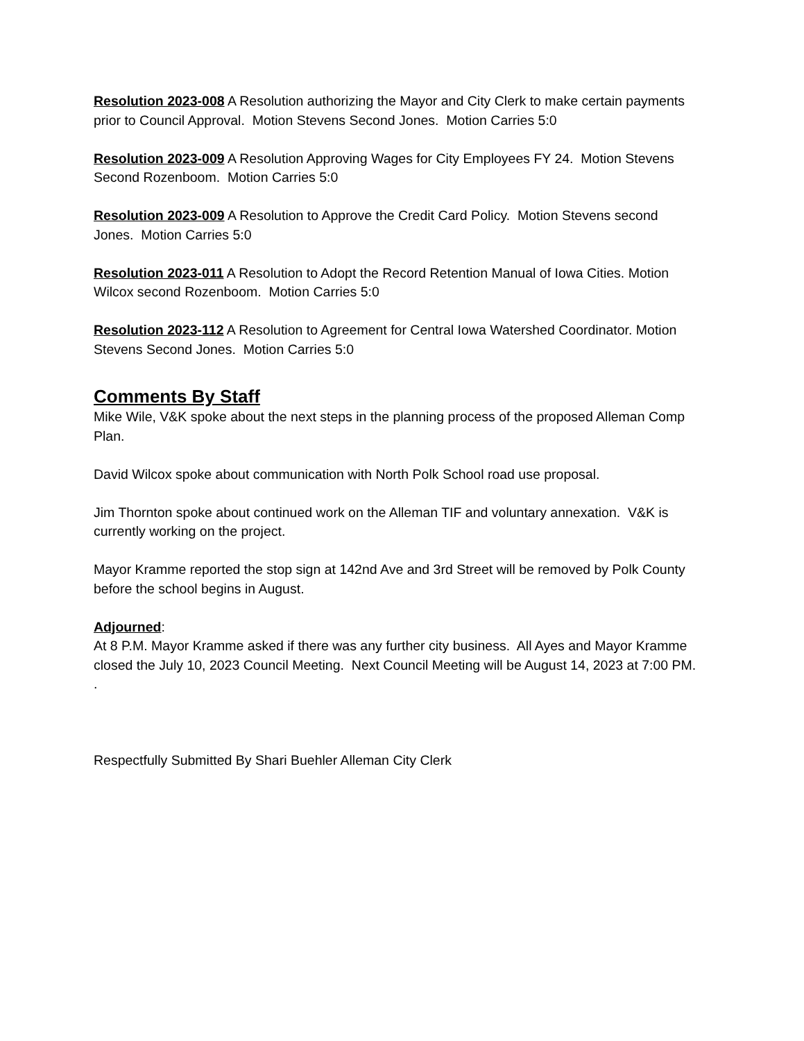Resolution 2023-008 A Resolution authorizing the Mayor and City Clerk to make certain payments prior to Council Approval. Motion Stevens Second Jones. Motion Carries 5:0
Resolution 2023-009 A Resolution Approving Wages for City Employees FY 24. Motion Stevens Second Rozenboom. Motion Carries 5:0
Resolution 2023-009 A Resolution to Approve the Credit Card Policy. Motion Stevens second Jones. Motion Carries 5:0
Resolution 2023-011 A Resolution to Adopt the Record Retention Manual of Iowa Cities. Motion Wilcox second Rozenboom. Motion Carries 5:0
Resolution 2023-112 A Resolution to Agreement for Central Iowa Watershed Coordinator. Motion Stevens Second Jones. Motion Carries 5:0
Comments By Staff
Mike Wile, V&K spoke about the next steps in the planning process of the proposed Alleman Comp Plan.
David Wilcox spoke about communication with North Polk School road use proposal.
Jim Thornton spoke about continued work on the Alleman TIF and voluntary annexation. V&K is currently working on the project.
Mayor Kramme reported the stop sign at 142nd Ave and 3rd Street will be removed by Polk County before the school begins in August.
Adjourned:
At 8 P.M. Mayor Kramme asked if there was any further city business. All Ayes and Mayor Kramme closed the July 10, 2023 Council Meeting. Next Council Meeting will be August 14, 2023 at 7:00 PM. .
Respectfully Submitted By Shari Buehler Alleman City Clerk